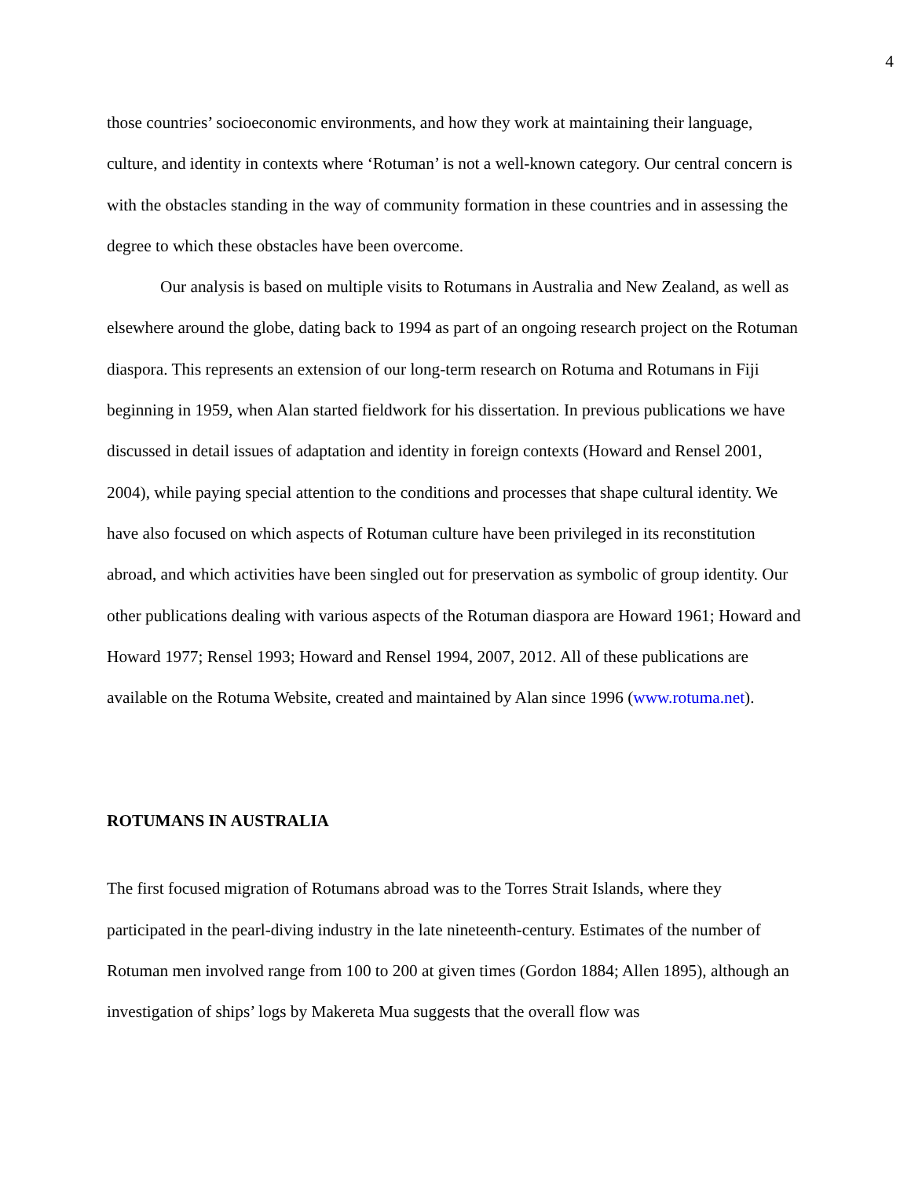4
those countries’ socioeconomic environments, and how they work at maintaining their language, culture, and identity in contexts where ‘Rotuman’ is not a well-known category. Our central concern is with the obstacles standing in the way of community formation in these countries and in assessing the degree to which these obstacles have been overcome.
Our analysis is based on multiple visits to Rotumans in Australia and New Zealand, as well as elsewhere around the globe, dating back to 1994 as part of an ongoing research project on the Rotuman diaspora. This represents an extension of our long-term research on Rotuma and Rotumans in Fiji beginning in 1959, when Alan started fieldwork for his dissertation. In previous publications we have discussed in detail issues of adaptation and identity in foreign contexts (Howard and Rensel 2001, 2004), while paying special attention to the conditions and processes that shape cultural identity. We have also focused on which aspects of Rotuman culture have been privileged in its reconstitution abroad, and which activities have been singled out for preservation as symbolic of group identity. Our other publications dealing with various aspects of the Rotuman diaspora are Howard 1961; Howard and Howard 1977; Rensel 1993; Howard and Rensel 1994, 2007, 2012. All of these publications are available on the Rotuma Website, created and maintained by Alan since 1996 (www.rotuma.net).
ROTUMANS IN AUSTRALIA
The first focused migration of Rotumans abroad was to the Torres Strait Islands, where they participated in the pearl-diving industry in the late nineteenth-century. Estimates of the number of Rotuman men involved range from 100 to 200 at given times (Gordon 1884; Allen 1895), although an investigation of ships’ logs by Makereta Mua suggests that the overall flow was